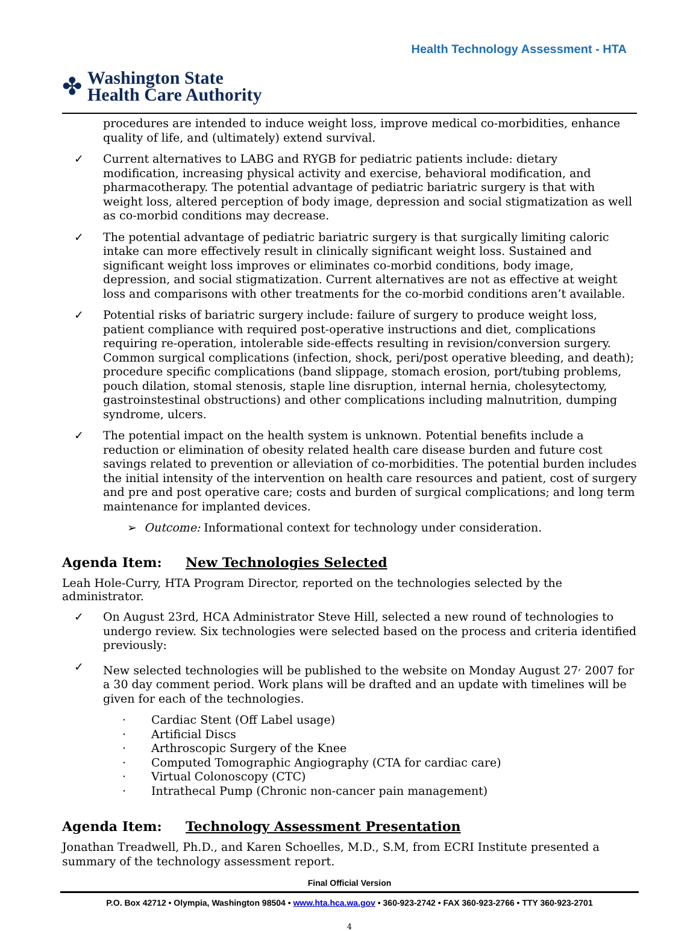✤
Washington State
Health Care Authority
Health Technology Assessment - HTA
procedures are intended to induce weight loss, improve medical co-morbidities, enhance quality of life, and (ultimately) extend survival.
✓ Current alternatives to LABG and RYGB for pediatric patients include: dietary modification, increasing physical activity and exercise, behavioral modification, and pharmacotherapy. The potential advantage of pediatric bariatric surgery is that with weight loss, altered perception of body image, depression and social stigmatization as well as co-morbid conditions may decrease.
✓ The potential advantage of pediatric bariatric surgery is that surgically limiting caloric intake can more effectively result in clinically significant weight loss. Sustained and significant weight loss improves or eliminates co-morbid conditions, body image, depression, and social stigmatization. Current alternatives are not as effective at weight loss and comparisons with other treatments for the co-morbid conditions aren’t available.
✓ Potential risks of bariatric surgery include: failure of surgery to produce weight loss, patient compliance with required post-operative instructions and diet, complications requiring re-operation, intolerable side-effects resulting in revision/conversion surgery. Common surgical complications (infection, shock, peri/post operative bleeding, and death); procedure specific complications (band slippage, stomach erosion, port/tubing problems, pouch dilation, stomal stenosis, staple line disruption, internal hernia, cholesytectomy, gastroinstestinal obstructions) and other complications including malnutrition, dumping syndrome, ulcers.
✓ The potential impact on the health system is unknown. Potential benefits include a reduction or elimination of obesity related health care disease burden and future cost savings related to prevention or alleviation of co-morbidities. The potential burden includes the initial intensity of the intervention on health care resources and patient, cost of surgery and pre and post operative care; costs and burden of surgical complications; and long term maintenance for implanted devices.
➢ Outcome: Informational context for technology under consideration.
Agenda Item: New Technologies Selected
Leah Hole-Curry, HTA Program Director, reported on the technologies selected by the administrator.
✓ On August 23rd, HCA Administrator Steve Hill, selected a new round of technologies to undergo review. Six technologies were selected based on the process and criteria identified previously:
✓ New selected technologies will be published to the website on Monday August 27<sup>,</sup> 2007 for a 30 day comment period. Work plans will be drafted and an update with timelines will be given for each of the technologies.
· Cardiac Stent (Off Label usage)
· Artificial Discs
· Arthroscopic Surgery of the Knee
· Computed Tomographic Angiography (CTA for cardiac care)
· Virtual Colonoscopy (CTC)
· Intrathecal Pump (Chronic non-cancer pain management)
Agenda Item: Technology Assessment Presentation
Jonathan Treadwell, Ph.D., and Karen Schoelles, M.D., S.M, from ECRI Institute presented a summary of the technology assessment report.
Final Official Version
P.O. Box 42712 • Olympia, Washington 98504 • www.hta.hca.wa.gov • 360-923-2742 • FAX 360-923-2766 • TTY 360-923-2701
4